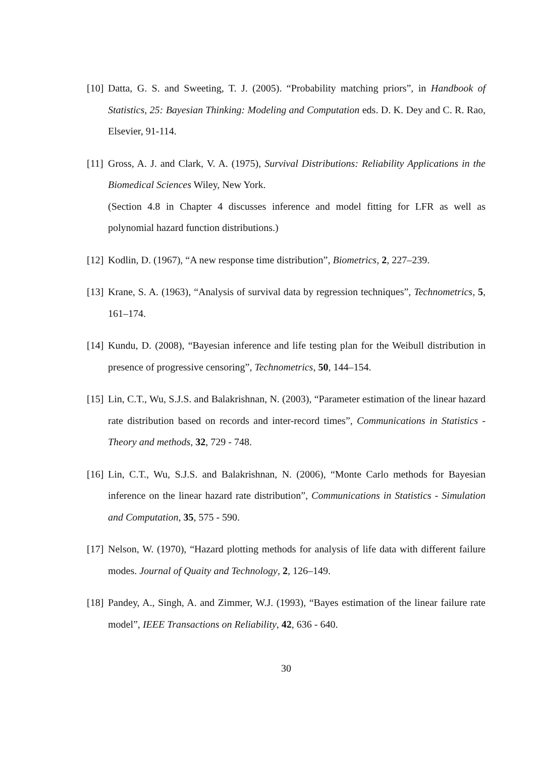[10] Datta, G. S. and Sweeting, T. J. (2005). “Probability matching priors”, in Handbook of Statistics, 25: Bayesian Thinking: Modeling and Computation eds. D. K. Dey and C. R. Rao, Elsevier, 91-114.
[11] Gross, A. J. and Clark, V. A. (1975), Survival Distributions: Reliability Applications in the Biomedical Sciences Wiley, New York.
(Section 4.8 in Chapter 4 discusses inference and model fitting for LFR as well as polynomial hazard function distributions.)
[12] Kodlin, D. (1967), “A new response time distribution”, Biometrics, 2, 227–239.
[13] Krane, S. A. (1963), “Analysis of survival data by regression techniques”, Technometrics, 5, 161–174.
[14] Kundu, D. (2008), “Bayesian inference and life testing plan for the Weibull distribution in presence of progressive censoring”, Technometrics, 50, 144–154.
[15] Lin, C.T., Wu, S.J.S. and Balakrishnan, N. (2003), “Parameter estimation of the linear hazard rate distribution based on records and inter-record times”, Communications in Statistics - Theory and methods, 32, 729 - 748.
[16] Lin, C.T., Wu, S.J.S. and Balakrishnan, N. (2006), “Monte Carlo methods for Bayesian inference on the linear hazard rate distribution”, Communications in Statistics - Simulation and Computation, 35, 575 - 590.
[17] Nelson, W. (1970), “Hazard plotting methods for analysis of life data with different failure modes. Journal of Quaity and Technology, 2, 126–149.
[18] Pandey, A., Singh, A. and Zimmer, W.J. (1993), “Bayes estimation of the linear failure rate model”, IEEE Transactions on Reliability, 42, 636 - 640.
30